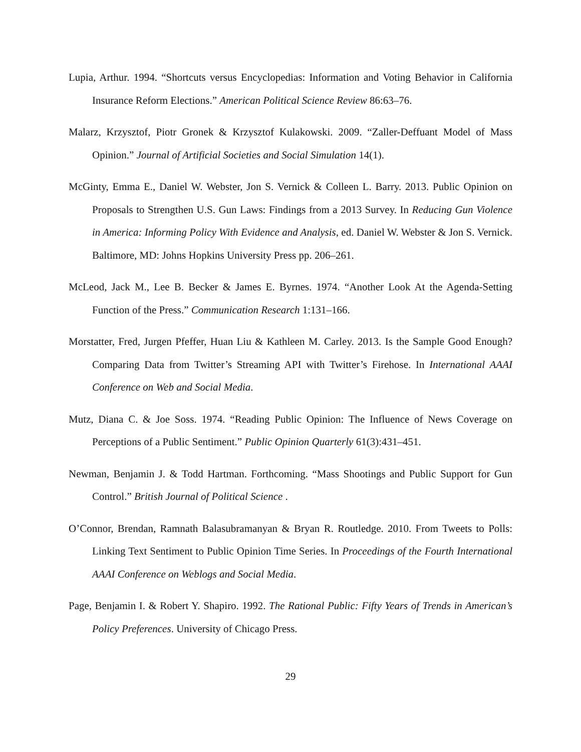Lupia, Arthur. 1994. “Shortcuts versus Encyclopedias: Information and Voting Behavior in California Insurance Reform Elections.” American Political Science Review 86:63–76.
Malarz, Krzysztof, Piotr Gronek & Krzysztof Kulakowski. 2009. “Zaller-Deffuant Model of Mass Opinion.” Journal of Artificial Societies and Social Simulation 14(1).
McGinty, Emma E., Daniel W. Webster, Jon S. Vernick & Colleen L. Barry. 2013. Public Opinion on Proposals to Strengthen U.S. Gun Laws: Findings from a 2013 Survey. In Reducing Gun Violence in America: Informing Policy With Evidence and Analysis, ed. Daniel W. Webster & Jon S. Vernick. Baltimore, MD: Johns Hopkins University Press pp. 206–261.
McLeod, Jack M., Lee B. Becker & James E. Byrnes. 1974. “Another Look At the Agenda-Setting Function of the Press.” Communication Research 1:131–166.
Morstatter, Fred, Jurgen Pfeffer, Huan Liu & Kathleen M. Carley. 2013. Is the Sample Good Enough? Comparing Data from Twitter’s Streaming API with Twitter’s Firehose. In International AAAI Conference on Web and Social Media.
Mutz, Diana C. & Joe Soss. 1974. “Reading Public Opinion: The Influence of News Coverage on Perceptions of a Public Sentiment.” Public Opinion Quarterly 61(3):431–451.
Newman, Benjamin J. & Todd Hartman. Forthcoming. “Mass Shootings and Public Support for Gun Control.” British Journal of Political Science .
O’Connor, Brendan, Ramnath Balasubramanyan & Bryan R. Routledge. 2010. From Tweets to Polls: Linking Text Sentiment to Public Opinion Time Series. In Proceedings of the Fourth International AAAI Conference on Weblogs and Social Media.
Page, Benjamin I. & Robert Y. Shapiro. 1992. The Rational Public: Fifty Years of Trends in American’s Policy Preferences. University of Chicago Press.
29